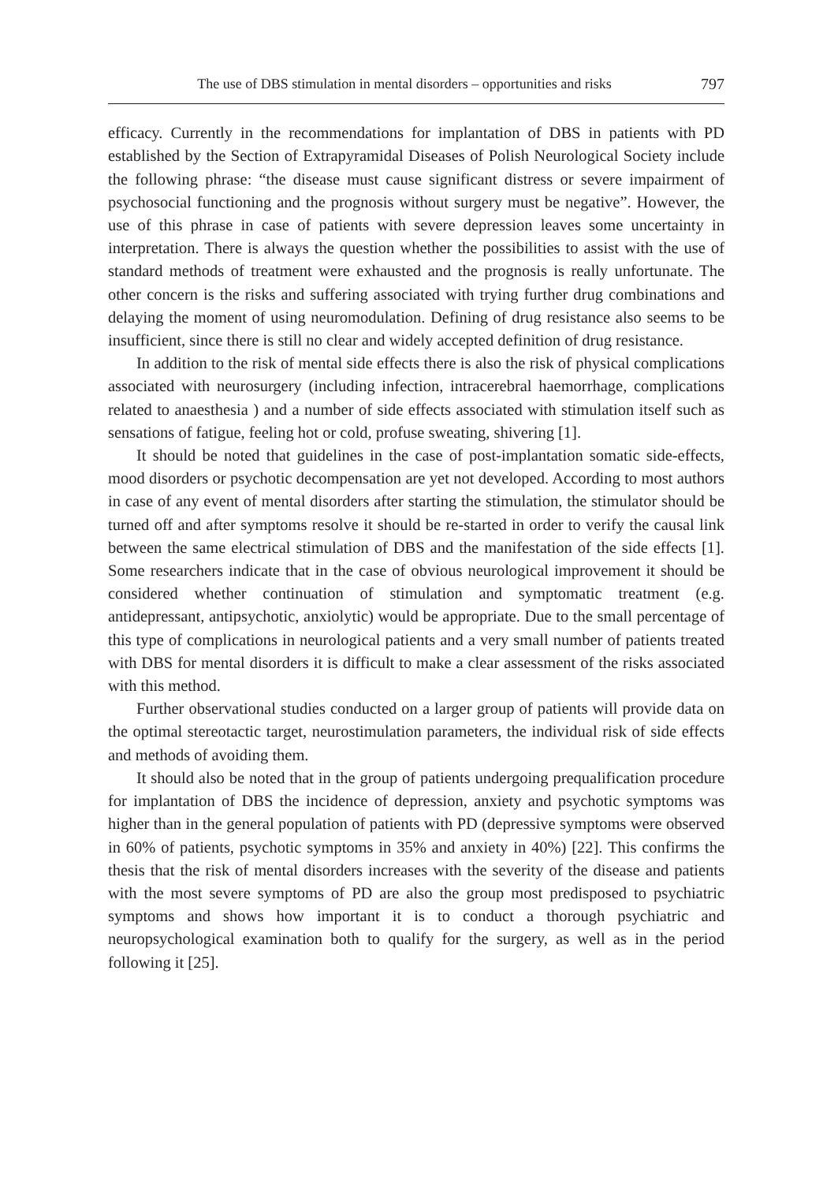The use of DBS stimulation in mental disorders – opportunities and risks 797
efficacy. Currently in the recommendations for implantation of DBS in patients with PD established by the Section of Extrapyramidal Diseases of Polish Neurological Society include the following phrase: “the disease must cause significant distress or severe impairment of psychosocial functioning and the prognosis without surgery must be negative”. However, the use of this phrase in case of patients with severe depression leaves some uncertainty in interpretation. There is always the question whether the possibilities to assist with the use of standard methods of treatment were exhausted and the prognosis is really unfortunate. The other concern is the risks and suffering associated with trying further drug combinations and delaying the moment of using neuromodulation. Defining of drug resistance also seems to be insufficient, since there is still no clear and widely accepted definition of drug resistance.
In addition to the risk of mental side effects there is also the risk of physical complications associated with neurosurgery (including infection, intracerebral haemorrhage, complications related to anaesthesia ) and a number of side effects associated with stimulation itself such as sensations of fatigue, feeling hot or cold, profuse sweating, shivering [1].
It should be noted that guidelines in the case of post-implantation somatic side-effects, mood disorders or psychotic decompensation are yet not developed. According to most authors in case of any event of mental disorders after starting the stimulation, the stimulator should be turned off and after symptoms resolve it should be re-started in order to verify the causal link between the same electrical stimulation of DBS and the manifestation of the side effects [1]. Some researchers indicate that in the case of obvious neurological improvement it should be considered whether continuation of stimulation and symptomatic treatment (e.g. antidepressant, antipsychotic, anxiolytic) would be appropriate. Due to the small percentage of this type of complications in neurological patients and a very small number of patients treated with DBS for mental disorders it is difficult to make a clear assessment of the risks associated with this method.
Further observational studies conducted on a larger group of patients will provide data on the optimal stereotactic target, neurostimulation parameters, the individual risk of side effects and methods of avoiding them.
It should also be noted that in the group of patients undergoing prequalification procedure for implantation of DBS the incidence of depression, anxiety and psychotic symptoms was higher than in the general population of patients with PD (depressive symptoms were observed in 60% of patients, psychotic symptoms in 35% and anxiety in 40%) [22]. This confirms the thesis that the risk of mental disorders increases with the severity of the disease and patients with the most severe symptoms of PD are also the group most predisposed to psychiatric symptoms and shows how important it is to conduct a thorough psychiatric and neuropsychological examination both to qualify for the surgery, as well as in the period following it [25].